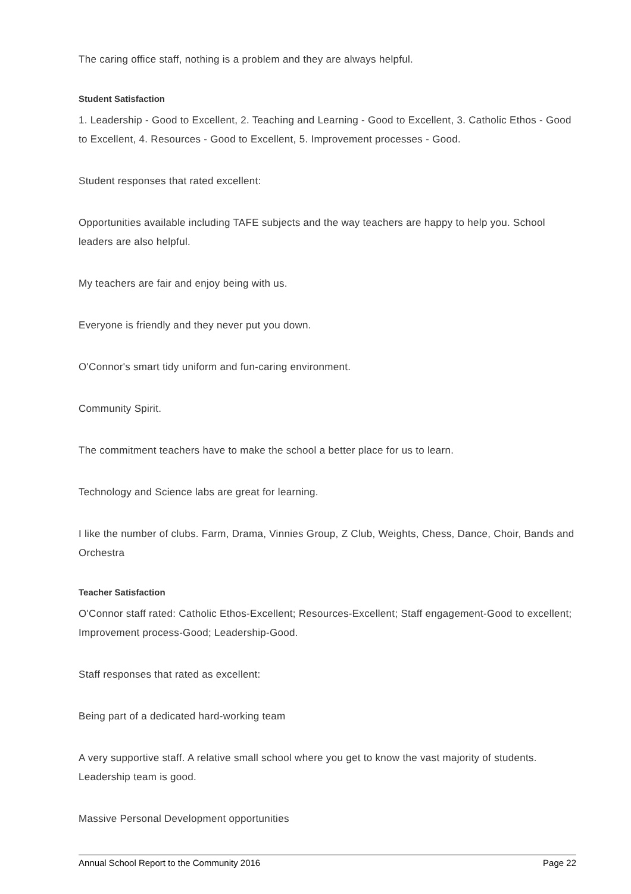The caring office staff, nothing is a problem and they are always helpful.
Student Satisfaction
1. Leadership - Good to Excellent, 2. Teaching and Learning - Good to Excellent, 3. Catholic Ethos - Good to Excellent, 4. Resources - Good to Excellent, 5. Improvement processes - Good.
Student responses that rated excellent:
Opportunities available including TAFE subjects and the way teachers are happy to help you. School leaders are also helpful.
My teachers are fair and enjoy being with us.
Everyone is friendly and they never put you down.
O'Connor's smart tidy uniform and fun-caring environment.
Community Spirit.
The commitment teachers have to make the school a better place for us to learn.
Technology and Science labs are great for learning.
I like the number of clubs. Farm, Drama, Vinnies Group, Z Club, Weights, Chess, Dance, Choir, Bands and Orchestra
Teacher Satisfaction
O'Connor staff rated: Catholic Ethos-Excellent; Resources-Excellent; Staff engagement-Good to excellent; Improvement process-Good; Leadership-Good.
Staff responses that rated as excellent:
Being part of a dedicated hard-working team
A very supportive staff. A relative small school where you get to know the vast majority of students. Leadership team is good.
Massive Personal Development opportunities
Annual School Report to the Community 2016 Page 22